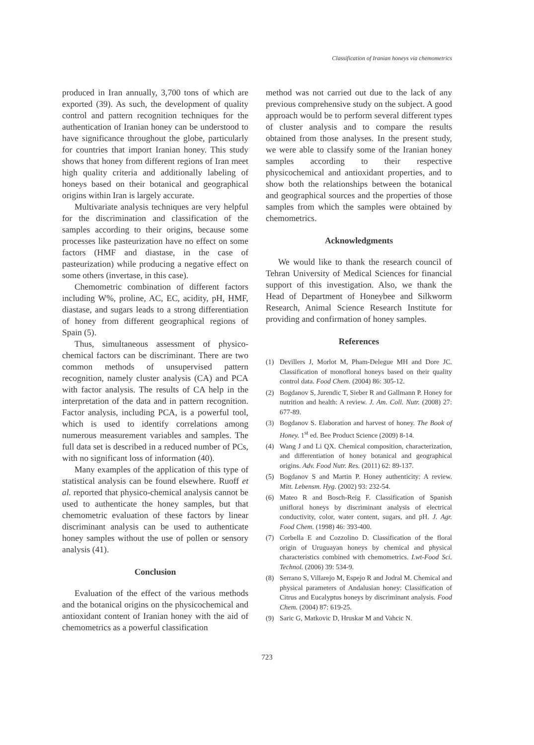Classification of Iranian honeys via chemometrics
produced in Iran annually, 3,700 tons of which are exported (39). As such, the development of quality control and pattern recognition techniques for the authentication of Iranian honey can be understood to have significance throughout the globe, particularly for countries that import Iranian honey. This study shows that honey from different regions of Iran meet high quality criteria and additionally labeling of honeys based on their botanical and geographical origins within Iran is largely accurate.
Multivariate analysis techniques are very helpful for the discrimination and classification of the samples according to their origins, because some processes like pasteurization have no effect on some factors (HMF and diastase, in the case of pasteurization) while producing a negative effect on some others (invertase, in this case).
Chemometric combination of different factors including W%, proline, AC, EC, acidity, pH, HMF, diastase, and sugars leads to a strong differentiation of honey from different geographical regions of Spain (5).
Thus, simultaneous assessment of physico-chemical factors can be discriminant. There are two common methods of unsupervised pattern recognition, namely cluster analysis (CA) and PCA with factor analysis. The results of CA help in the interpretation of the data and in pattern recognition. Factor analysis, including PCA, is a powerful tool, which is used to identify correlations among numerous measurement variables and samples. The full data set is described in a reduced number of PCs, with no significant loss of information (40).
Many examples of the application of this type of statistical analysis can be found elsewhere. Ruoff et al. reported that physico-chemical analysis cannot be used to authenticate the honey samples, but that chemometric evaluation of these factors by linear discriminant analysis can be used to authenticate honey samples without the use of pollen or sensory analysis (41).
Conclusion
Evaluation of the effect of the various methods and the botanical origins on the physicochemical and antioxidant content of Iranian honey with the aid of chemometrics as a powerful classification
method was not carried out due to the lack of any previous comprehensive study on the subject. A good approach would be to perform several different types of cluster analysis and to compare the results obtained from those analyses. In the present study, we were able to classify some of the Iranian honey samples according to their respective physicochemical and antioxidant properties, and to show both the relationships between the botanical and geographical sources and the properties of those samples from which the samples were obtained by chemometrics.
Acknowledgments
We would like to thank the research council of Tehran University of Medical Sciences for financial support of this investigation. Also, we thank the Head of Department of Honeybee and Silkworm Research, Animal Science Research Institute for providing and confirmation of honey samples.
References
(1) Devillers J, Morlot M, Pham-Delegue MH and Dore JC. Classification of monofloral honeys based on their quality control data. Food Chem. (2004) 86: 305-12.
(2) Bogdanov S, Jurendic T, Sieber R and Gallmann P. Honey for nutrition and health: A review. J. Am. Coll. Nutr. (2008) 27: 677-89.
(3) Bogdanov S. Elaboration and harvest of honey. The Book of Honey. 1<sup>st</sup> ed. Bee Product Science (2009) 8-14.
(4) Wang J and Li QX. Chemical composition, characterization, and differentiation of honey botanical and geographical origins. Adv. Food Nutr. Res. (2011) 62: 89-137.
(5) Bogdanov S and Martin P. Honey authenticity: A review. Mitt. Lebensm. Hyg. (2002) 93: 232-54.
(6) Mateo R and Bosch-Reig F. Classification of Spanish unifloral honeys by discriminant analysis of electrical conductivity, color, water content, sugars, and pH. J. Agr. Food Chem. (1998) 46: 393-400.
(7) Corbella E and Cozzolino D. Classification of the floral origin of Uruguayan honeys by chemical and physical characteristics combined with chemometrics. Lwt-Food Sci. Technol. (2006) 39: 534-9.
(8) Serrano S, Villarejo M, Espejo R and Jodral M. Chemical and physical parameters of Andalusian honey: Classification of Citrus and Eucalyptus honeys by discriminant analysis. Food Chem. (2004) 87: 619-25.
(9) Saric G, Matkovic D, Hruskar M and Vahcic N.
723